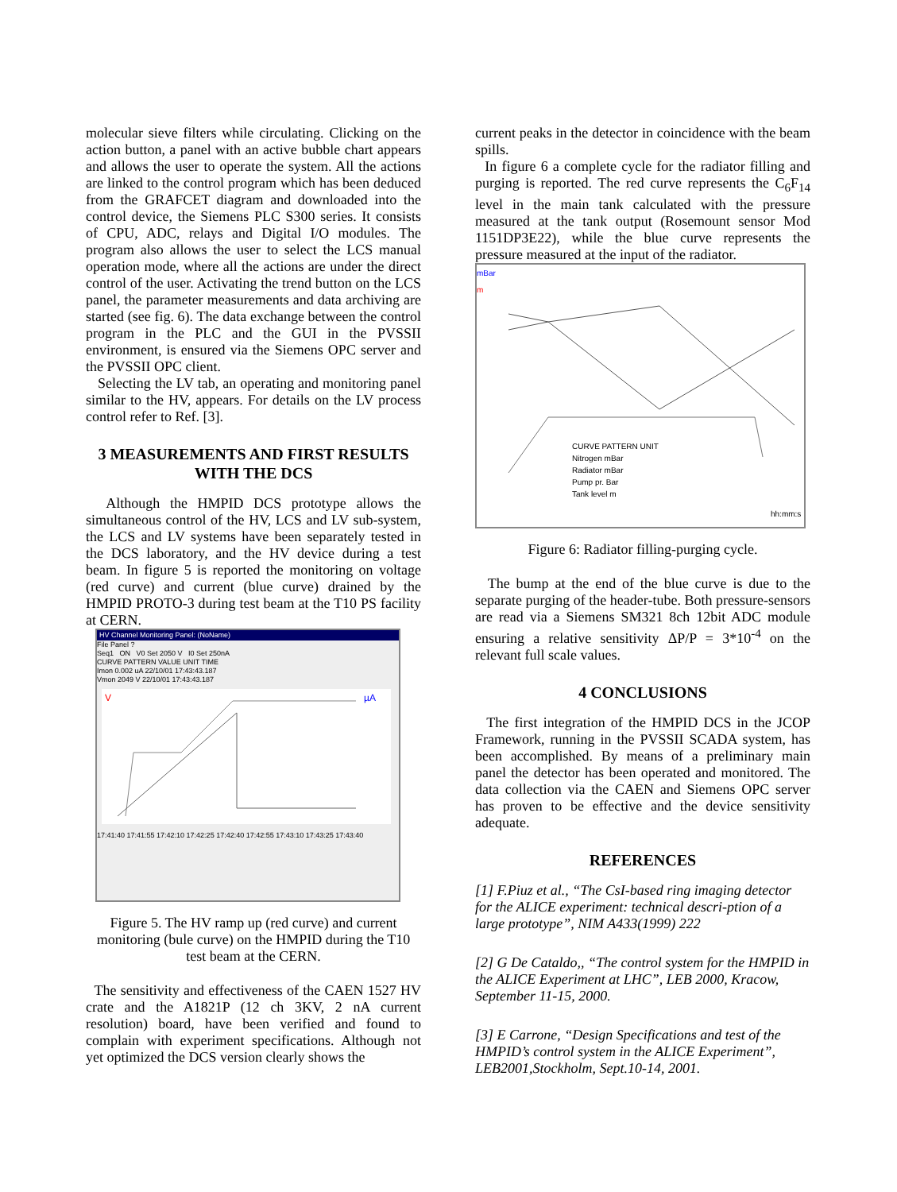molecular sieve filters while circulating. Clicking on the action button, a panel with an active bubble chart appears and allows the user to operate the system. All the actions are linked to the control program which has been deduced from the GRAFCET diagram and downloaded into the control device, the Siemens PLC S300 series. It consists of CPU, ADC, relays and Digital I/O modules. The program also allows the user to select the LCS manual operation mode, where all the actions are under the direct control of the user. Activating the trend button on the LCS panel, the parameter measurements and data archiving are started (see fig. 6). The data exchange between the control program in the PLC and the GUI in the PVSSII environment, is ensured via the Siemens OPC server and the PVSSII OPC client.
Selecting the LV tab, an operating and monitoring panel similar to the HV, appears. For details on the LV process control refer to Ref. [3].
3 MEASUREMENTS AND FIRST RESULTS WITH THE DCS
Although the HMPID DCS prototype allows the simultaneous control of the HV, LCS and LV sub-system, the LCS and LV systems have been separately tested in the DCS laboratory, and the HV device during a test beam. In figure 5 is reported the monitoring on voltage (red curve) and current (blue curve) drained by the HMPID PROTO-3 during test beam at the T10 PS facility at CERN.
HV Channel Monitoring Panel: (NoName)
File Panel ?
Seq1 ON V0 Set 2050 V I0 Set 250nA
CURVE PATTERN VALUE UNIT TIME
Imon 0.002 uA 22/10/01 17:43:43.187
Vmon 2049 V 22/10/01 17:43:43.187
V
µA
17:41:40 17:41:55 17:42:10 17:42:25 17:42:40 17:42:55 17:43:10 17:43:25 17:43:40
Figure 5. The HV ramp up (red curve) and current monitoring (bule curve) on the HMPID during the T10 test beam at the CERN.
The sensitivity and effectiveness of the CAEN 1527 HV crate and the A1821P (12 ch 3KV, 2 nA current resolution) board, have been verified and found to complain with experiment specifications. Although not yet optimized the DCS version clearly shows the
current peaks in the detector in coincidence with the beam spills.
In figure 6 a complete cycle for the radiator filling and purging is reported. The red curve represents the C<sub>6</sub>F<sub>14</sub> level in the main tank calculated with the pressure measured at the tank output (Rosemount sensor Mod 1151DP3E22), while the blue curve represents the pressure measured at the input of the radiator.
mBar
m
CURVE PATTERN UNIT
Nitrogen mBar
Radiator mBar
Pump pr. Bar
Tank level m
hh:mm:s
Figure 6: Radiator filling-purging cycle.
The bump at the end of the blue curve is due to the separate purging of the header-tube. Both pressure-sensors are read via a Siemens SM321 8ch 12bit ADC module ensuring a relative sensitivity ΔP/P = 3*10<sup>-4</sup> on the relevant full scale values.
4 CONCLUSIONS
The first integration of the HMPID DCS in the JCOP Framework, running in the PVSSII SCADA system, has been accomplished. By means of a preliminary main panel the detector has been operated and monitored. The data collection via the CAEN and Siemens OPC server has proven to be effective and the device sensitivity adequate.
REFERENCES
[1] F.Piuz et al., “The CsI-based ring imaging detector for the ALICE experiment: technical descri-ption of a large prototype”, NIM A433(1999) 222
[2] G De Cataldo,, “The control system for the HMPID in the ALICE Experiment at LHC”, LEB 2000, Kracow, September 11-15, 2000.
[3] E Carrone, “Design Specifications and test of the HMPID’s control system in the ALICE Experiment”, LEB2001,Stockholm, Sept.10-14, 2001.